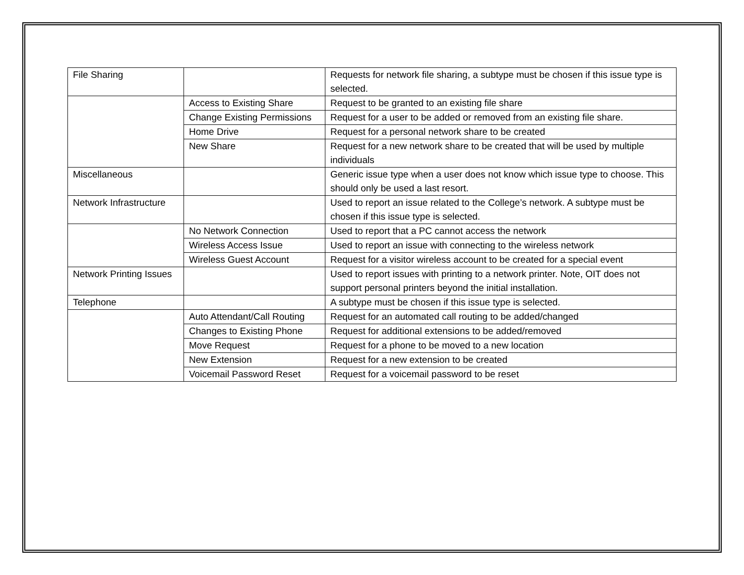| File Sharing | | Requests for network file sharing, a subtype must be chosen if this issue type is selected. |
| | Access to Existing Share | Request to be granted to an existing file share |
| | Change Existing Permissions | Request for a user to be added or removed from an existing file share. |
| | Home Drive | Request for a personal network share to be created |
| | New Share | Request for a new network share to be created that will be used by multiple individuals |
| Miscellaneous | | Generic issue type when a user does not know which issue type to choose. This should only be used a last resort. |
| Network Infrastructure | | Used to report an issue related to the College’s network. A subtype must be chosen if this issue type is selected. |
| | No Network Connection | Used to report that a PC cannot access the network |
| | Wireless Access Issue | Used to report an issue with connecting to the wireless network |
| | Wireless Guest Account | Request for a visitor wireless account to be created for a special event |
| Network Printing Issues | | Used to report issues with printing to a network printer. Note, OIT does not support personal printers beyond the initial installation. |
| Telephone | | A subtype must be chosen if this issue type is selected. |
| | Auto Attendant/Call Routing | Request for an automated call routing to be added/changed |
| | Changes to Existing Phone | Request for additional extensions to be added/removed |
| | Move Request | Request for a phone to be moved to a new location |
| | New Extension | Request for a new extension to be created |
| | Voicemail Password Reset | Request for a voicemail password to be reset |